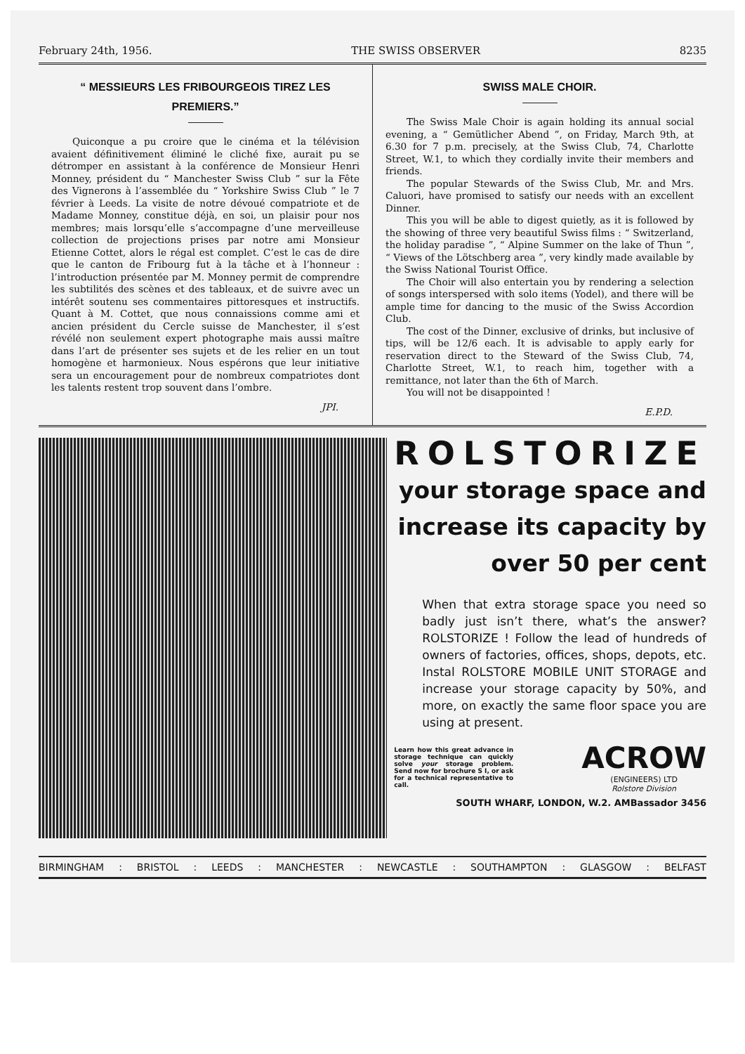February 24th, 1956. THE SWISS OBSERVER 8235
“ MESSIEURS LES FRIBOURGEOIS TIREZ LES PREMIERS.”
Quiconque a pu croire que le cinéma et la télévision avaient définitivement éliminé le cliché fixe, aurait pu se détromper en assistant à la conférence de Monsieur Henri Monney, président du “ Manchester Swiss Club ” sur la Fête des Vignerons à l’assemblée du “ Yorkshire Swiss Club ” le 7 février à Leeds. La visite de notre dévoué compatriote et de Madame Monney, constitue déjà, en soi, un plaisir pour nos membres; mais lorsqu’elle s’accompagne d’une merveilleuse collection de projections prises par notre ami Monsieur Etienne Cottet, alors le régal est complet. C’est le cas de dire que le canton de Fribourg fut à la tâche et à l’honneur : l’introduction présentée par M. Monney permit de comprendre les subtilités des scènes et des tableaux, et de suivre avec un intérêt soutenu ses commentaires pittoresques et instructifs. Quant à M. Cottet, que nous connaissions comme ami et ancien président du Cercle suisse de Manchester, il s’est révélé non seulement expert photographe mais aussi maître dans l’art de présenter ses sujets et de les relier en un tout homogène et harmonieux. Nous espérons que leur initiative sera un encouragement pour de nombreux compatriotes dont les talents restent trop souvent dans l’ombre.
JPI.
SWISS MALE CHOIR.
The Swiss Male Choir is again holding its annual social evening, a “ Gemütlicher Abend ”, on Friday, March 9th, at 6.30 for 7 p.m. precisely, at the Swiss Club, 74, Charlotte Street, W.1, to which they cordially invite their members and friends.
The popular Stewards of the Swiss Club, Mr. and Mrs. Caluori, have promised to satisfy our needs with an excellent Dinner.
This you will be able to digest quietly, as it is followed by the showing of three very beautiful Swiss films : “ Switzerland, the holiday paradise ”, “ Alpine Summer on the lake of Thun ”, “ Views of the Lötschberg area ”, very kindly made available by the Swiss National Tourist Office.
The Choir will also entertain you by rendering a selection of songs interspersed with solo items (Yodel), and there will be ample time for dancing to the music of the Swiss Accordion Club.
The cost of the Dinner, exclusive of drinks, but inclusive of tips, will be 12/6 each. It is advisable to apply early for reservation direct to the Steward of the Swiss Club, 74, Charlotte Street, W.1, to reach him, together with a remittance, not later than the 6th of March.
You will not be disappointed !
E.P.D.
ROLSTORIZE
your storage space and increase its capacity by over 50 per cent
When that extra storage space you need so badly just isn’t there, what’s the answer? ROLSTORIZE ! Follow the lead of hundreds of owners of factories, offices, shops, depots, etc. Instal ROLSTORE MOBILE UNIT STORAGE and increase your storage capacity by 50%, and more, on exactly the same floor space you are using at present.
Learn how this great advance in storage technique can quickly solve your storage problem. Send now for brochure S I, or ask for a technical representative to call.
ACROW
(ENGINEERS) LTD
Rolstore Division
SOUTH WHARF, LONDON, W.2. AMBassador 3456
BIRMINGHAM: BRISTOL: LEEDS: MANCHESTER: NEWCASTLE: SOUTHAMPTON: GLASGOW: BELFAST